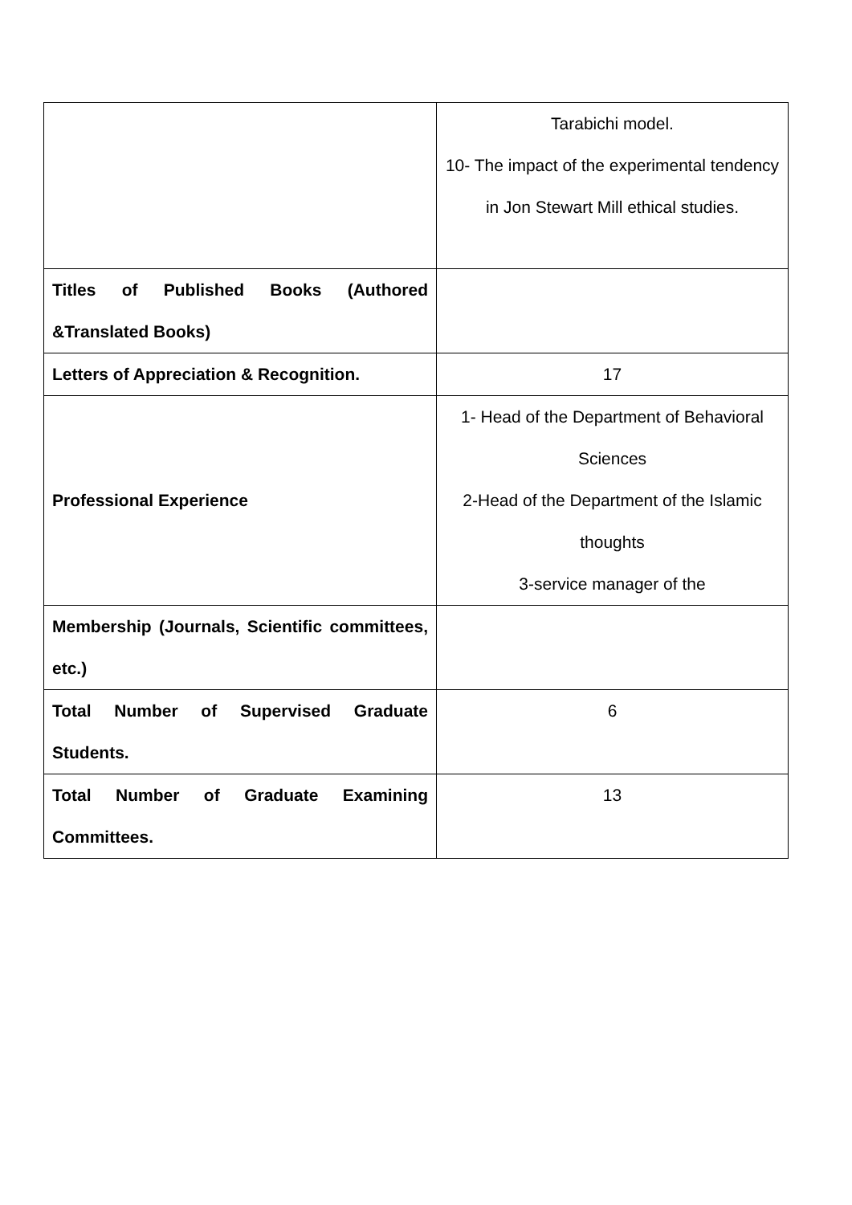| | Tarabichi model. 10- The impact of the experimental tendency in Jon Stewart Mill ethical studies. |
| Titles of Published Books (Authored &Translated Books) | |
| Letters of Appreciation & Recognition. | 17 |
| Professional Experience | 1- Head of the Department of Behavioral Sciences 2-Head of the Department of the Islamic thoughts 3-service manager of the |
| Membership (Journals, Scientific committees, etc.) | |
| Total Number of Supervised Graduate Students. | 6 |
| Total Number of Graduate Examining Committees. | 13 |